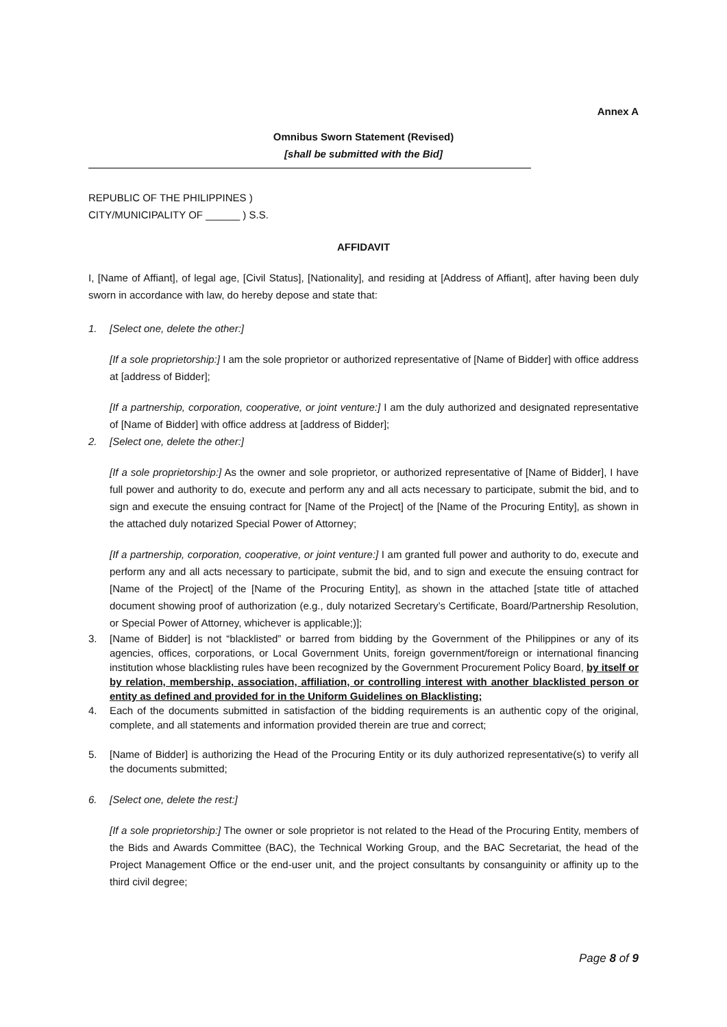Annex A
Omnibus Sworn Statement (Revised)
[shall be submitted with the Bid]
REPUBLIC OF THE PHILIPPINES )
CITY/MUNICIPALITY OF ______ ) S.S.
AFFIDAVIT
I, [Name of Affiant], of legal age, [Civil Status], [Nationality], and residing at [Address of Affiant], after having been duly sworn in accordance with law, do hereby depose and state that:
1. [Select one, delete the other:]
[If a sole proprietorship:] I am the sole proprietor or authorized representative of [Name of Bidder] with office address at [address of Bidder];
[If a partnership, corporation, cooperative, or joint venture:] I am the duly authorized and designated representative of [Name of Bidder] with office address at [address of Bidder];
2. [Select one, delete the other:]
[If a sole proprietorship:] As the owner and sole proprietor, or authorized representative of [Name of Bidder], I have full power and authority to do, execute and perform any and all acts necessary to participate, submit the bid, and to sign and execute the ensuing contract for [Name of the Project] of the [Name of the Procuring Entity], as shown in the attached duly notarized Special Power of Attorney;
[If a partnership, corporation, cooperative, or joint venture:] I am granted full power and authority to do, execute and perform any and all acts necessary to participate, submit the bid, and to sign and execute the ensuing contract for [Name of the Project] of the [Name of the Procuring Entity], as shown in the attached [state title of attached document showing proof of authorization (e.g., duly notarized Secretary’s Certificate, Board/Partnership Resolution, or Special Power of Attorney, whichever is applicable;)];
3. [Name of Bidder] is not “blacklisted” or barred from bidding by the Government of the Philippines or any of its agencies, offices, corporations, or Local Government Units, foreign government/foreign or international financing institution whose blacklisting rules have been recognized by the Government Procurement Policy Board, by itself or by relation, membership, association, affiliation, or controlling interest with another blacklisted person or entity as defined and provided for in the Uniform Guidelines on Blacklisting;
4. Each of the documents submitted in satisfaction of the bidding requirements is an authentic copy of the original, complete, and all statements and information provided therein are true and correct;
5. [Name of Bidder] is authorizing the Head of the Procuring Entity or its duly authorized representative(s) to verify all the documents submitted;
6. [Select one, delete the rest:]
[If a sole proprietorship:] The owner or sole proprietor is not related to the Head of the Procuring Entity, members of the Bids and Awards Committee (BAC), the Technical Working Group, and the BAC Secretariat, the head of the Project Management Office or the end-user unit, and the project consultants by consanguinity or affinity up to the third civil degree;
Page 8 of 9